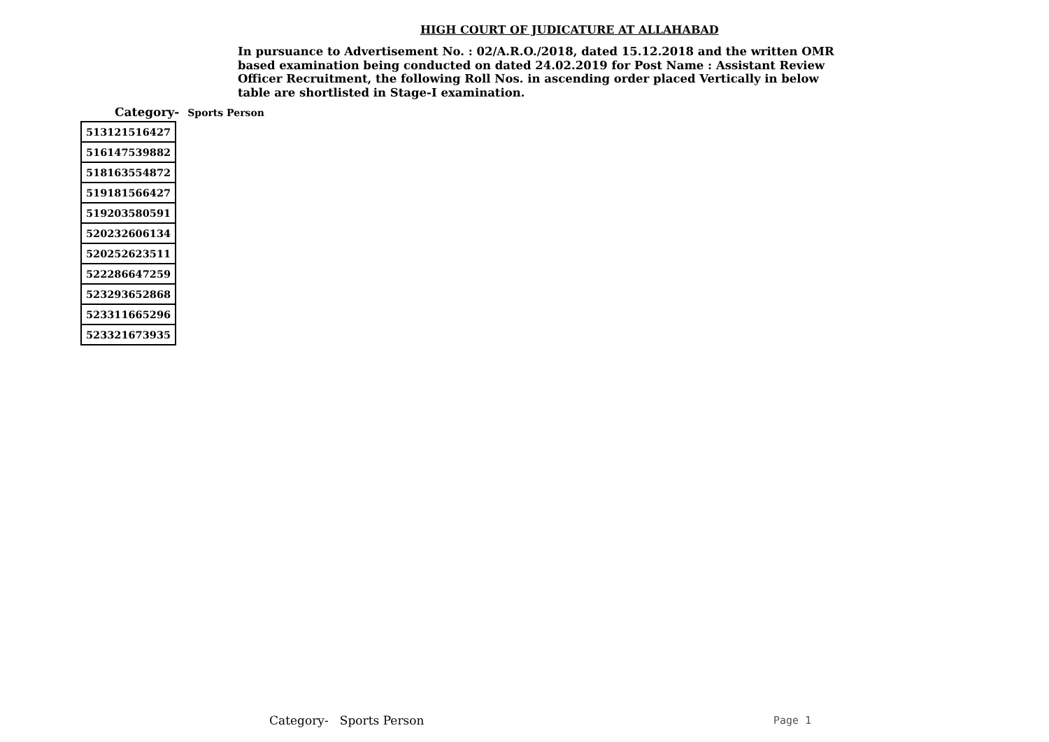HIGH COURT OF JUDICATURE AT ALLAHABAD
In pursuance to Advertisement No. : 02/A.R.O./2018, dated 15.12.2018 and the written OMR based examination being conducted on dated 24.02.2019 for Post Name : Assistant Review Officer Recruitment, the following Roll Nos. in ascending order placed Vertically in below table are shortlisted in Stage-I examination.
Category- Sports Person
| 513121516427 |
| 516147539882 |
| 518163554872 |
| 519181566427 |
| 519203580591 |
| 520232606134 |
| 520252623511 |
| 522286647259 |
| 523293652868 |
| 523311665296 |
| 523321673935 |
Category- Sports Person Page 1